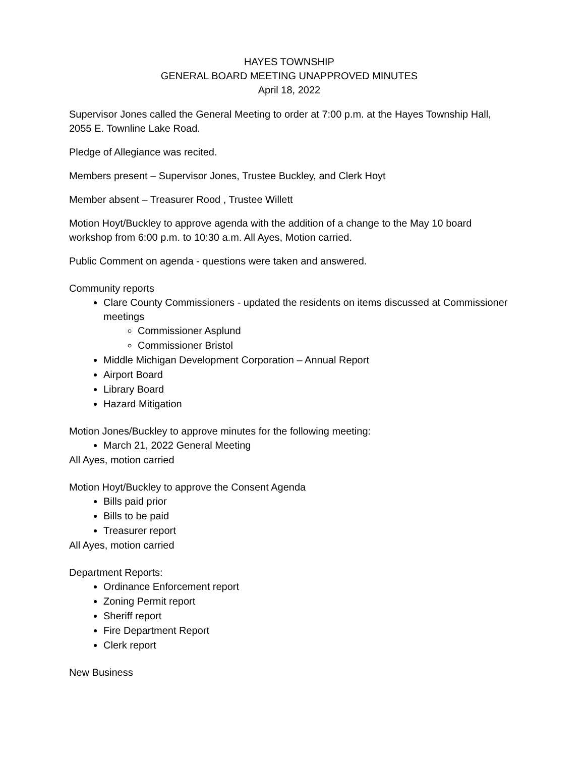HAYES TOWNSHIP
GENERAL BOARD MEETING UNAPPROVED MINUTES
April 18, 2022
Supervisor Jones called the General Meeting to order at 7:00 p.m. at the Hayes Township Hall, 2055 E. Townline Lake Road.
Pledge of Allegiance was recited.
Members present – Supervisor Jones, Trustee Buckley, and Clerk Hoyt
Member absent – Treasurer Rood , Trustee Willett
Motion Hoyt/Buckley to approve agenda with the addition of a change to the May 10 board workshop from 6:00 p.m. to 10:30 a.m. All Ayes, Motion carried.
Public Comment on agenda - questions were taken and answered.
Community reports
Clare County Commissioners - updated the residents on items discussed at Commissioner meetings
Commissioner Asplund
Commissioner Bristol
Middle Michigan Development Corporation – Annual Report
Airport Board
Library Board
Hazard Mitigation
Motion Jones/Buckley to approve minutes for the following meeting:
March 21, 2022 General Meeting
All Ayes, motion carried
Motion Hoyt/Buckley to approve the Consent Agenda
Bills paid prior
Bills to be paid
Treasurer report
All Ayes, motion carried
Department Reports:
Ordinance Enforcement report
Zoning Permit report
Sheriff report
Fire Department Report
Clerk report
New Business